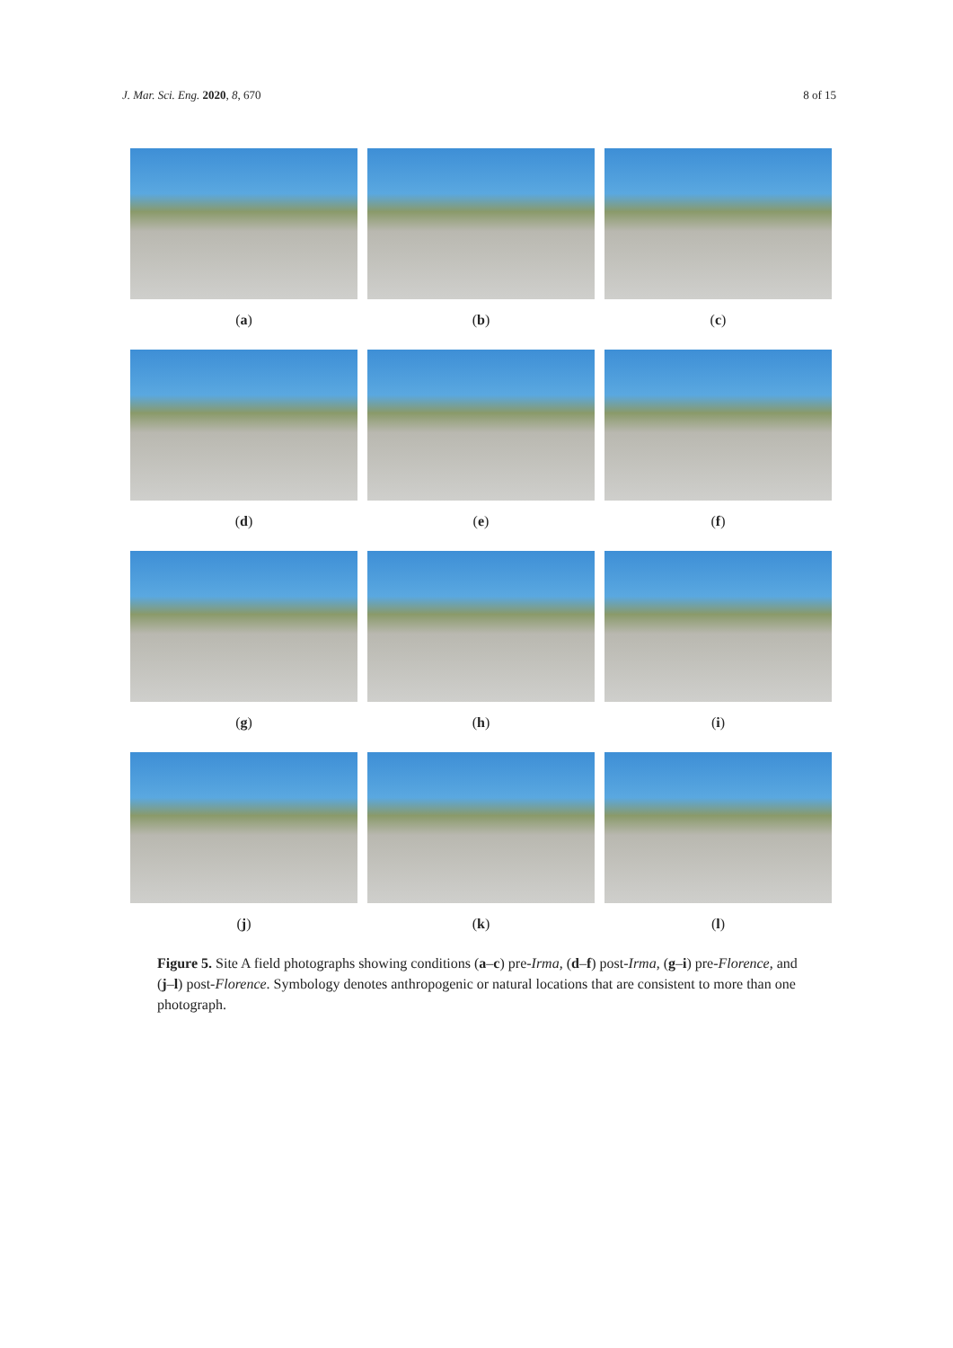J. Mar. Sci. Eng. 2020, 8, 670 8 of 15
(a)
(b)
(c)
(d)
(e)
(f)
(g)
(h)
(i)
(j)
(k)
(l)
Figure 5. Site A field photographs showing conditions (a–c) pre-Irma, (d–f) post-Irma, (g–i) pre-Florence, and (j–l) post-Florence. Symbology denotes anthropogenic or natural locations that are consistent to more than one photograph.